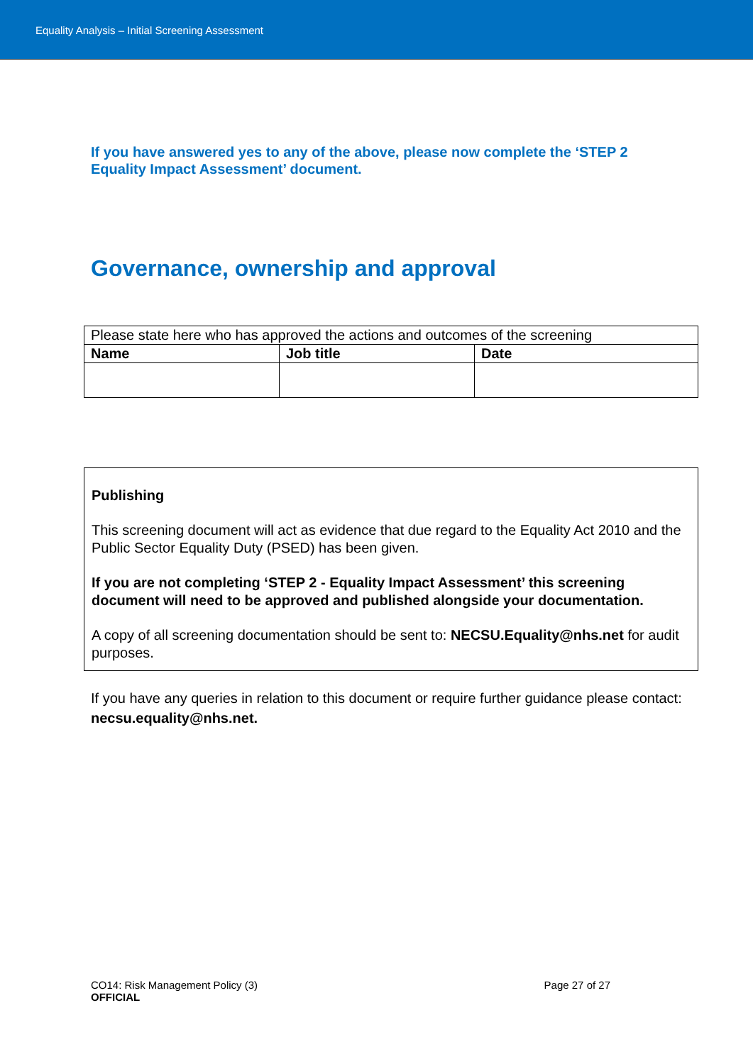Equality Analysis – Initial Screening Assessment
If you have answered yes to any of the above, please now complete the ‘STEP 2 Equality Impact Assessment’ document.
Governance, ownership and approval
| Please state here who has approved the actions and outcomes of the screening | | |
| Name | Job title | Date |
Publishing
This screening document will act as evidence that due regard to the Equality Act 2010 and the Public Sector Equality Duty (PSED) has been given.
If you are not completing ‘STEP 2 - Equality Impact Assessment’ this screening document will need to be approved and published alongside your documentation.
A copy of all screening documentation should be sent to: NECSU.Equality@nhs.net for audit purposes.
If you have any queries in relation to this document or require further guidance please contact: necsu.equality@nhs.net.
CO14: Risk Management Policy (3)
OFFICIAL
Page 27 of 27